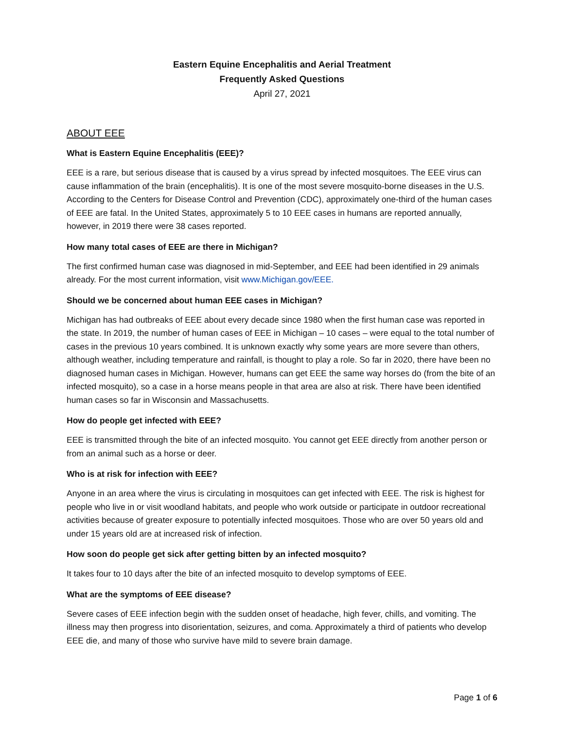Eastern Equine Encephalitis and Aerial Treatment
Frequently Asked Questions
April 27, 2021
ABOUT EEE
What is Eastern Equine Encephalitis (EEE)?
EEE is a rare, but serious disease that is caused by a virus spread by infected mosquitoes. The EEE virus can cause inflammation of the brain (encephalitis). It is one of the most severe mosquito-borne diseases in the U.S. According to the Centers for Disease Control and Prevention (CDC), approximately one-third of the human cases of EEE are fatal. In the United States, approximately 5 to 10 EEE cases in humans are reported annually, however, in 2019 there were 38 cases reported.
How many total cases of EEE are there in Michigan?
The first confirmed human case was diagnosed in mid-September, and EEE had been identified in 29 animals already. For the most current information, visit www.Michigan.gov/EEE.
Should we be concerned about human EEE cases in Michigan?
Michigan has had outbreaks of EEE about every decade since 1980 when the first human case was reported in the state. In 2019, the number of human cases of EEE in Michigan – 10 cases – were equal to the total number of cases in the previous 10 years combined. It is unknown exactly why some years are more severe than others, although weather, including temperature and rainfall, is thought to play a role. So far in 2020, there have been no diagnosed human cases in Michigan. However, humans can get EEE the same way horses do (from the bite of an infected mosquito), so a case in a horse means people in that area are also at risk. There have been identified human cases so far in Wisconsin and Massachusetts.
How do people get infected with EEE?
EEE is transmitted through the bite of an infected mosquito. You cannot get EEE directly from another person or from an animal such as a horse or deer.
Who is at risk for infection with EEE?
Anyone in an area where the virus is circulating in mosquitoes can get infected with EEE. The risk is highest for people who live in or visit woodland habitats, and people who work outside or participate in outdoor recreational activities because of greater exposure to potentially infected mosquitoes. Those who are over 50 years old and under 15 years old are at increased risk of infection.
How soon do people get sick after getting bitten by an infected mosquito?
It takes four to 10 days after the bite of an infected mosquito to develop symptoms of EEE.
What are the symptoms of EEE disease?
Severe cases of EEE infection begin with the sudden onset of headache, high fever, chills, and vomiting. The illness may then progress into disorientation, seizures, and coma. Approximately a third of patients who develop EEE die, and many of those who survive have mild to severe brain damage.
Page 1 of 6